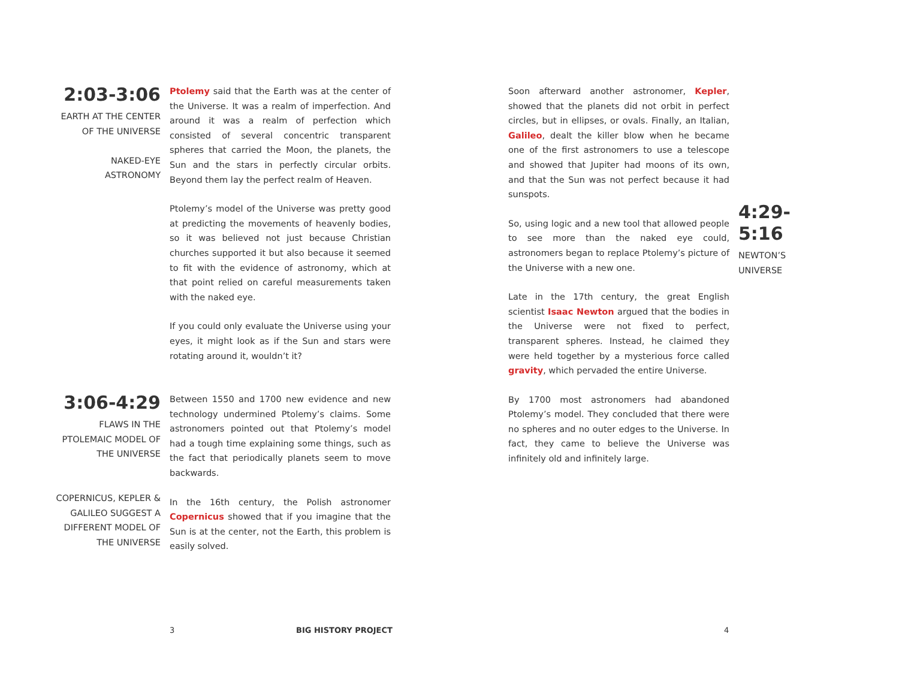2:03-3:06
EARTH AT THE CENTER OF THE UNIVERSE
NAKED-EYE ASTRONOMY
Ptolemy said that the Earth was at the center of the Universe. It was a realm of imperfection. And around it was a realm of perfection which consisted of several concentric transparent spheres that carried the Moon, the planets, the Sun and the stars in perfectly circular orbits. Beyond them lay the perfect realm of Heaven.
Ptolemy’s model of the Universe was pretty good at predicting the movements of heavenly bodies, so it was believed not just because Christian churches supported it but also because it seemed to fit with the evidence of astronomy, which at that point relied on careful measurements taken with the naked eye.
If you could only evaluate the Universe using your eyes, it might look as if the Sun and stars were rotating around it, wouldn’t it?
3:06-4:29
FLAWS IN THE PTOLEMAIC MODEL OF THE UNIVERSE
COPERNICUS, KEPLER & GALILEO SUGGEST A DIFFERENT MODEL OF THE UNIVERSE
Between 1550 and 1700 new evidence and new technology undermined Ptolemy’s claims. Some astronomers pointed out that Ptolemy’s model had a tough time explaining some things, such as the fact that periodically planets seem to move backwards.
In the 16th century, the Polish astronomer Copernicus showed that if you imagine that the Sun is at the center, not the Earth, this problem is easily solved.
Soon afterward another astronomer, Kepler, showed that the planets did not orbit in perfect circles, but in ellipses, or ovals. Finally, an Italian, Galileo, dealt the killer blow when he became one of the first astronomers to use a telescope and showed that Jupiter had moons of its own, and that the Sun was not perfect because it had sunspots.
So, using logic and a new tool that allowed people to see more than the naked eye could, astronomers began to replace Ptolemy’s picture of the Universe with a new one.
Late in the 17th century, the great English scientist Isaac Newton argued that the bodies in the Universe were not fixed to perfect, transparent spheres. Instead, he claimed they were held together by a mysterious force called gravity, which pervaded the entire Universe.
By 1700 most astronomers had abandoned Ptolemy’s model. They concluded that there were no spheres and no outer edges to the Universe. In fact, they came to believe the Universe was infinitely old and infinitely large.
4:29-5:16
NEWTON’S UNIVERSE
3 BIG HISTORY PROJECT 4